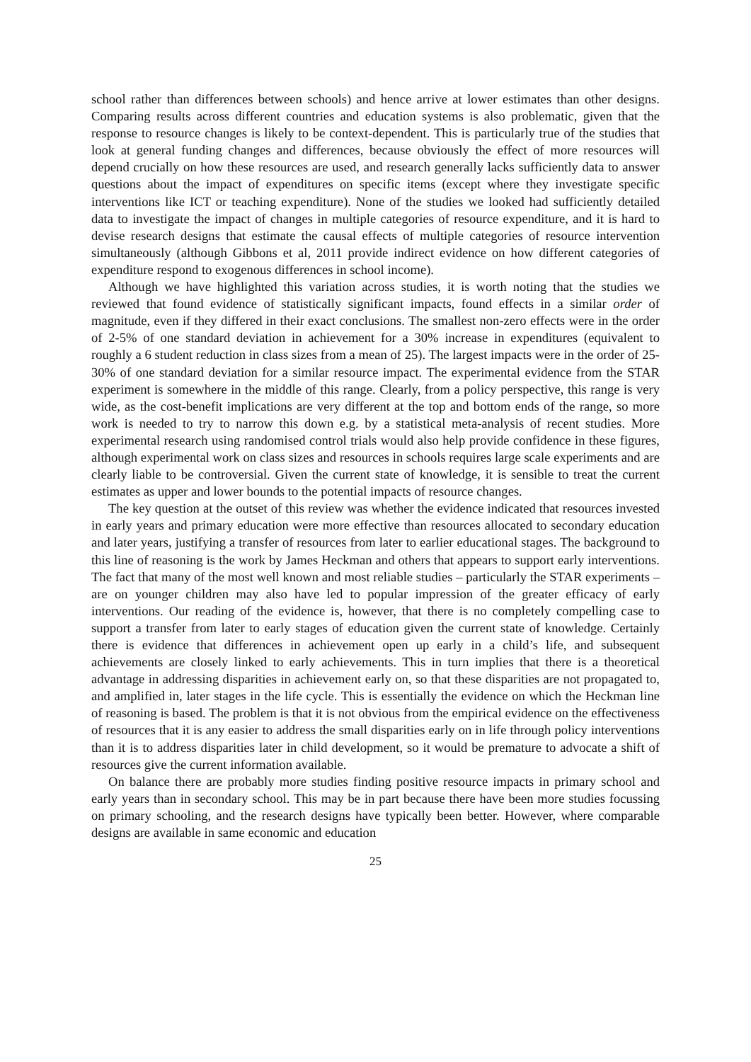school rather than differences between schools) and hence arrive at lower estimates than other designs. Comparing results across different countries and education systems is also problematic, given that the response to resource changes is likely to be context-dependent. This is particularly true of the studies that look at general funding changes and differences, because obviously the effect of more resources will depend crucially on how these resources are used, and research generally lacks sufficiently data to answer questions about the impact of expenditures on specific items (except where they investigate specific interventions like ICT or teaching expenditure). None of the studies we looked had sufficiently detailed data to investigate the impact of changes in multiple categories of resource expenditure, and it is hard to devise research designs that estimate the causal effects of multiple categories of resource intervention simultaneously (although Gibbons et al, 2011 provide indirect evidence on how different categories of expenditure respond to exogenous differences in school income).
Although we have highlighted this variation across studies, it is worth noting that the studies we reviewed that found evidence of statistically significant impacts, found effects in a similar order of magnitude, even if they differed in their exact conclusions. The smallest non-zero effects were in the order of 2-5% of one standard deviation in achievement for a 30% increase in expenditures (equivalent to roughly a 6 student reduction in class sizes from a mean of 25). The largest impacts were in the order of 25-30% of one standard deviation for a similar resource impact. The experimental evidence from the STAR experiment is somewhere in the middle of this range. Clearly, from a policy perspective, this range is very wide, as the cost-benefit implications are very different at the top and bottom ends of the range, so more work is needed to try to narrow this down e.g. by a statistical meta-analysis of recent studies. More experimental research using randomised control trials would also help provide confidence in these figures, although experimental work on class sizes and resources in schools requires large scale experiments and are clearly liable to be controversial. Given the current state of knowledge, it is sensible to treat the current estimates as upper and lower bounds to the potential impacts of resource changes.
The key question at the outset of this review was whether the evidence indicated that resources invested in early years and primary education were more effective than resources allocated to secondary education and later years, justifying a transfer of resources from later to earlier educational stages. The background to this line of reasoning is the work by James Heckman and others that appears to support early interventions. The fact that many of the most well known and most reliable studies – particularly the STAR experiments – are on younger children may also have led to popular impression of the greater efficacy of early interventions. Our reading of the evidence is, however, that there is no completely compelling case to support a transfer from later to early stages of education given the current state of knowledge. Certainly there is evidence that differences in achievement open up early in a child’s life, and subsequent achievements are closely linked to early achievements. This in turn implies that there is a theoretical advantage in addressing disparities in achievement early on, so that these disparities are not propagated to, and amplified in, later stages in the life cycle. This is essentially the evidence on which the Heckman line of reasoning is based. The problem is that it is not obvious from the empirical evidence on the effectiveness of resources that it is any easier to address the small disparities early on in life through policy interventions than it is to address disparities later in child development, so it would be premature to advocate a shift of resources give the current information available.
On balance there are probably more studies finding positive resource impacts in primary school and early years than in secondary school. This may be in part because there have been more studies focussing on primary schooling, and the research designs have typically been better. However, where comparable designs are available in same economic and education
25